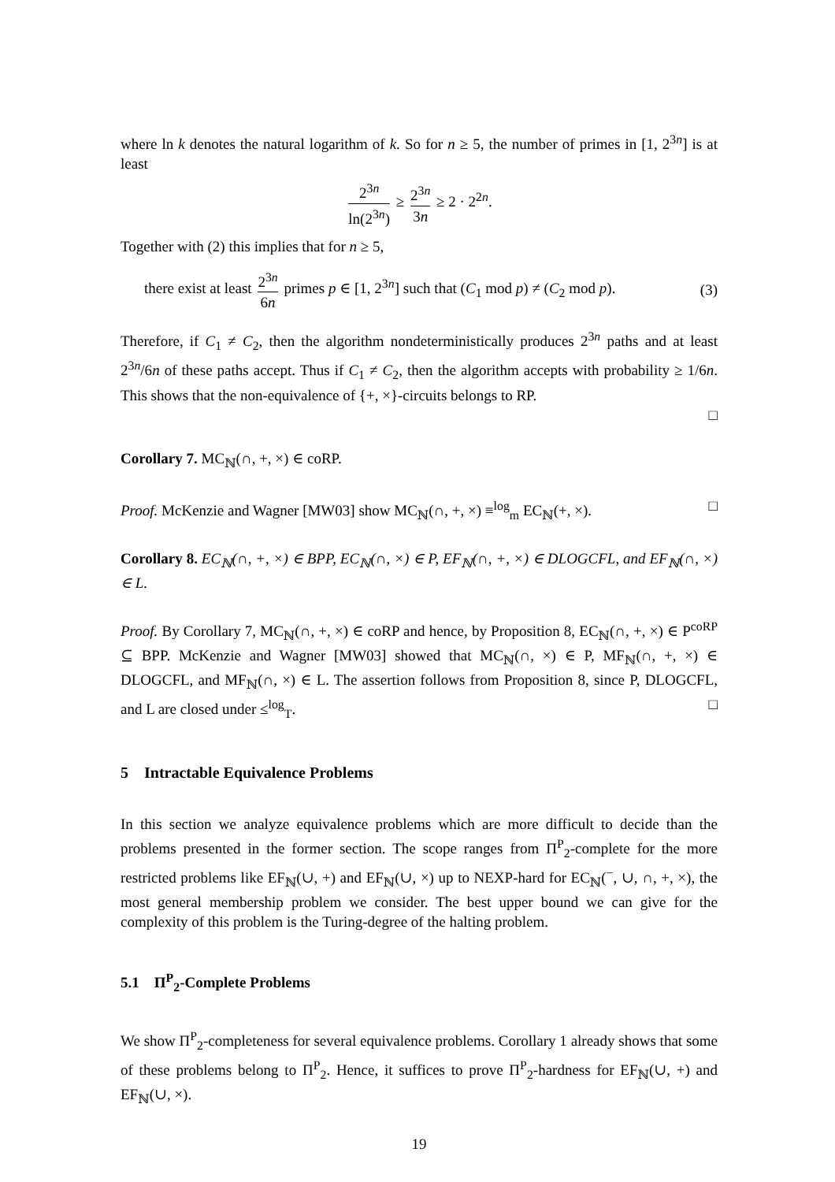where ln k denotes the natural logarithm of k. So for n ≥ 5, the number of primes in [1, 2<sup>3n</sup>] is at least
2<sup>3n</sup> ln(2<sup>3n</sup>) ≥ 2<sup>3n</sup> 3n ≥ 2 · 2<sup>2n</sup>.
Together with (2) this implies that for n ≥ 5,
there exist at least 2<sup>3n</sup> 6n primes p ∈ [1, 2<sup>3n</sup>] such that (C<sub>1</sub> mod p) ≠ (C<sub>2</sub> mod p). (3)
Therefore, if C<sub>1</sub> ≠ C<sub>2</sub>, then the algorithm nondeterministically produces 2<sup>3n</sup> paths and at least 2<sup>3n</sup>/6n of these paths accept. Thus if C<sub>1</sub> ≠ C<sub>2</sub>, then the algorithm accepts with probability ≥ 1/6n. This shows that the non-equivalence of {+, ×}-circuits belongs to RP.
□
Corollary 7. MC<sub>ℕ</sub>(∩, +, ×) ∈ coRP.
Proof. McKenzie and Wagner [MW03] show MC<sub>ℕ</sub>(∩, +, ×) ≡<sup>log</sup><sub>m</sub> EC<sub>ℕ</sub>(+, ×). □
Corollary 8. EC<sub>ℕ</sub>(∩, +, ×) ∈ BPP, EC<sub>ℕ</sub>(∩, ×) ∈ P, EF<sub>ℕ</sub>(∩, +, ×) ∈ DLOGCFL, and EF<sub>ℕ</sub>(∩, ×) ∈ L.
Proof. By Corollary 7, MC<sub>ℕ</sub>(∩, +, ×) ∈ coRP and hence, by Proposition 8, EC<sub>ℕ</sub>(∩, +, ×) ∈ P<sup>coRP</sup> ⊆ BPP. McKenzie and Wagner [MW03] showed that MC<sub>ℕ</sub>(∩, ×) ∈ P, MF<sub>ℕ</sub>(∩, +, ×) ∈ DLOGCFL, and MF<sub>ℕ</sub>(∩, ×) ∈ L. The assertion follows from Proposition 8, since P, DLOGCFL, and L are closed under ≤<sup>log</sup><sub>T</sub>. □
5 Intractable Equivalence Problems
In this section we analyze equivalence problems which are more difficult to decide than the problems presented in the former section. The scope ranges from Π<sup>P</sup><sub>2</sub>-complete for the more restricted problems like EF<sub>ℕ</sub>(∪, +) and EF<sub>ℕ</sub>(∪, ×) up to NEXP-hard for EC<sub>ℕ</sub>(<sup>−</sup>, ∪, ∩, +, ×), the most general membership problem we consider. The best upper bound we can give for the complexity of this problem is the Turing-degree of the halting problem.
5.1 Π<sup>P</sup><sub>2</sub>-Complete Problems
We show Π<sup>P</sup><sub>2</sub>-completeness for several equivalence problems. Corollary 1 already shows that some of these problems belong to Π<sup>P</sup><sub>2</sub>. Hence, it suffices to prove Π<sup>P</sup><sub>2</sub>-hardness for EF<sub>ℕ</sub>(∪, +) and EF<sub>ℕ</sub>(∪, ×).
19